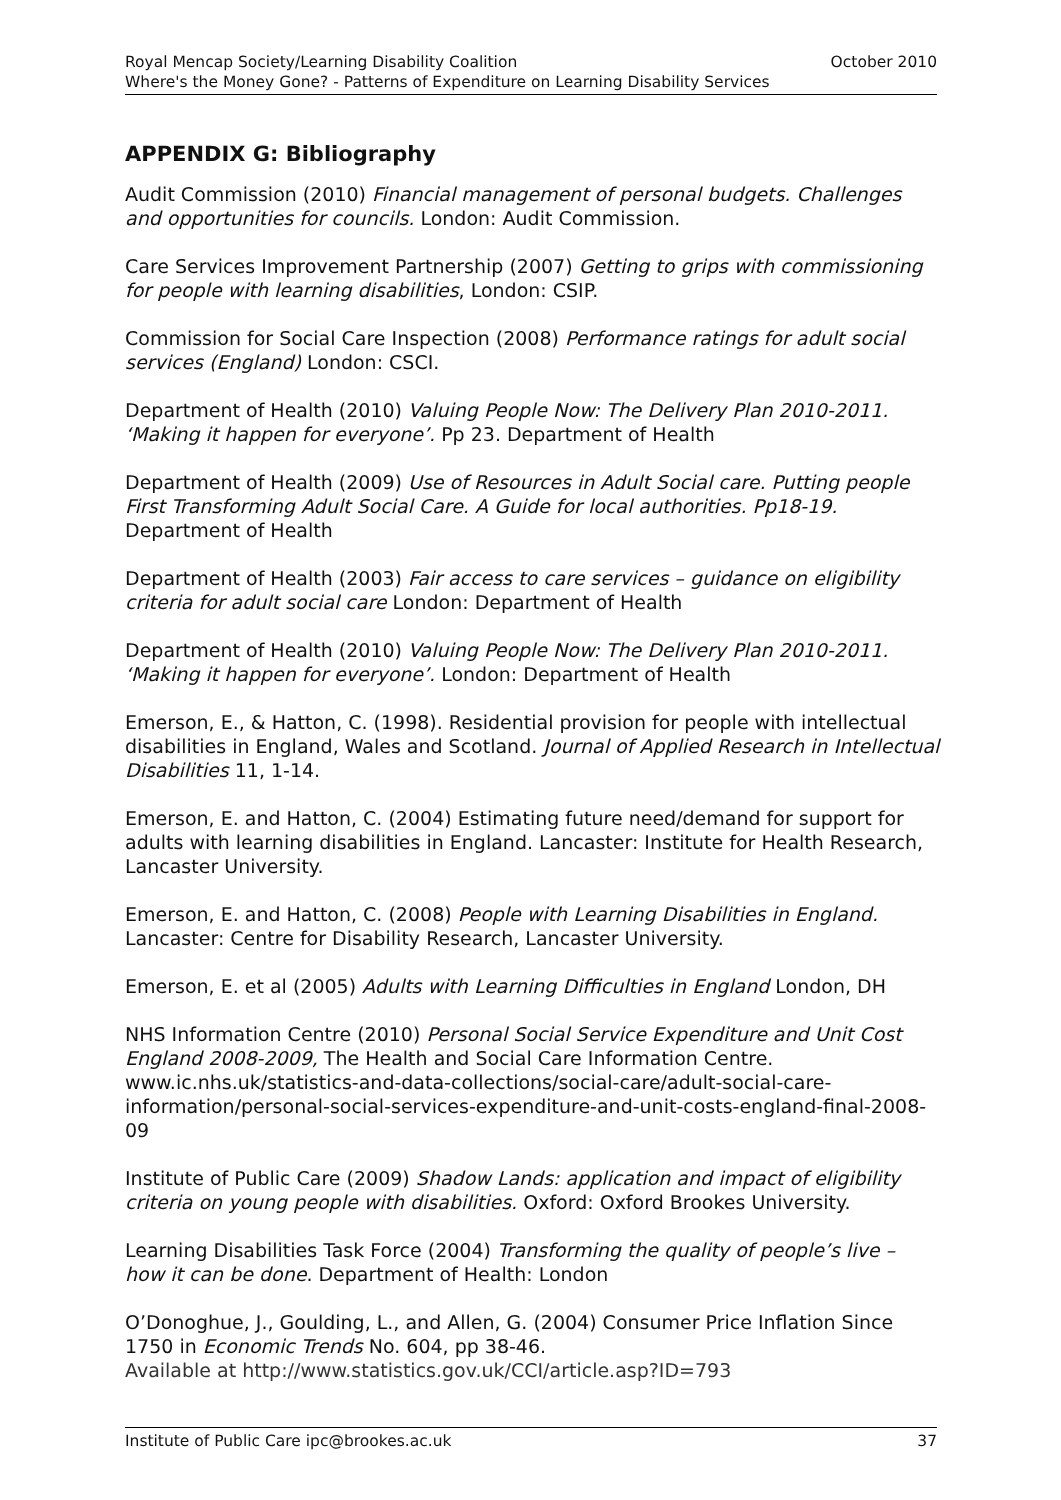Royal Mencap Society/Learning Disability Coalition October 2010
Where's the Money Gone? - Patterns of Expenditure on Learning Disability Services
APPENDIX G: Bibliography
Audit Commission (2010) Financial management of personal budgets. Challenges and opportunities for councils. London: Audit Commission.
Care Services Improvement Partnership (2007) Getting to grips with commissioning for people with learning disabilities, London: CSIP.
Commission for Social Care Inspection (2008) Performance ratings for adult social services (England) London: CSCI.
Department of Health (2010) Valuing People Now: The Delivery Plan 2010-2011. ‘Making it happen for everyone’. Pp 23. Department of Health
Department of Health (2009) Use of Resources in Adult Social care. Putting people First Transforming Adult Social Care. A Guide for local authorities. Pp18-19. Department of Health
Department of Health (2003) Fair access to care services – guidance on eligibility criteria for adult social care London: Department of Health
Department of Health (2010) Valuing People Now: The Delivery Plan 2010-2011. ‘Making it happen for everyone’. London: Department of Health
Emerson, E., & Hatton, C. (1998). Residential provision for people with intellectual disabilities in England, Wales and Scotland. Journal of Applied Research in Intellectual Disabilities 11, 1-14.
Emerson, E. and Hatton, C. (2004) Estimating future need/demand for support for adults with learning disabilities in England. Lancaster: Institute for Health Research, Lancaster University.
Emerson, E. and Hatton, C. (2008) People with Learning Disabilities in England. Lancaster: Centre for Disability Research, Lancaster University.
Emerson, E. et al (2005) Adults with Learning Difficulties in England London, DH
NHS Information Centre (2010) Personal Social Service Expenditure and Unit Cost England 2008-2009, The Health and Social Care Information Centre. www.ic.nhs.uk/statistics-and-data-collections/social-care/adult-social-care-information/personal-social-services-expenditure-and-unit-costs-england-final-2008-09
Institute of Public Care (2009) Shadow Lands: application and impact of eligibility criteria on young people with disabilities. Oxford: Oxford Brookes University.
Learning Disabilities Task Force (2004) Transforming the quality of people’s live – how it can be done. Department of Health: London
O’Donoghue, J., Goulding, L., and Allen, G. (2004) Consumer Price Inflation Since 1750 in Economic Trends No. 604, pp 38-46.
Available at http://www.statistics.gov.uk/CCI/article.asp?ID=793
Institute of Public Care ipc@brookes.ac.uk 37